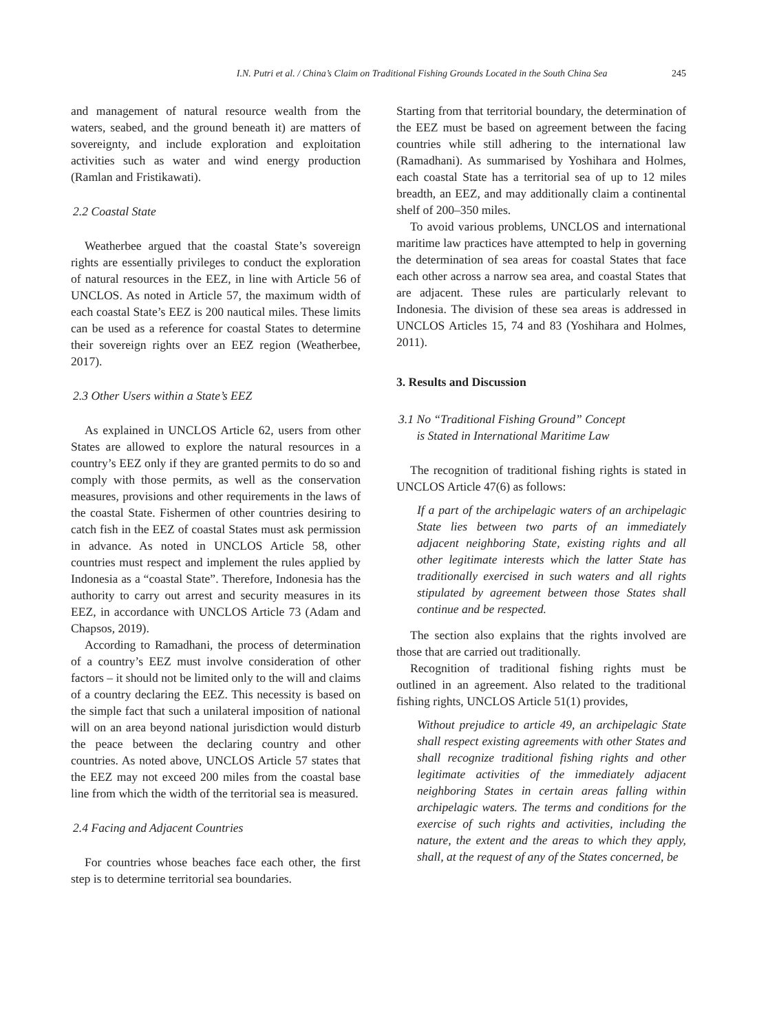I.N. Putri et al. / China’s Claim on Traditional Fishing Grounds Located in the South China Sea 245
and management of natural resource wealth from the waters, seabed, and the ground beneath it) are matters of sovereignty, and include exploration and exploitation activities such as water and wind energy production (Ramlan and Fristikawati).
2.2 Coastal State
Weatherbee argued that the coastal State’s sovereign rights are essentially privileges to conduct the exploration of natural resources in the EEZ, in line with Article 56 of UNCLOS. As noted in Article 57, the maximum width of each coastal State’s EEZ is 200 nautical miles. These limits can be used as a reference for coastal States to determine their sovereign rights over an EEZ region (Weatherbee, 2017).
2.3 Other Users within a State’s EEZ
As explained in UNCLOS Article 62, users from other States are allowed to explore the natural resources in a country’s EEZ only if they are granted permits to do so and comply with those permits, as well as the conservation measures, provisions and other requirements in the laws of the coastal State. Fishermen of other countries desiring to catch fish in the EEZ of coastal States must ask permission in advance. As noted in UNCLOS Article 58, other countries must respect and implement the rules applied by Indonesia as a “coastal State”. Therefore, Indonesia has the authority to carry out arrest and security measures in its EEZ, in accordance with UNCLOS Article 73 (Adam and Chapsos, 2019).
According to Ramadhani, the process of determination of a country’s EEZ must involve consideration of other factors – it should not be limited only to the will and claims of a country declaring the EEZ. This necessity is based on the simple fact that such a unilateral imposition of national will on an area beyond national jurisdiction would disturb the peace between the declaring country and other countries. As noted above, UNCLOS Article 57 states that the EEZ may not exceed 200 miles from the coastal base line from which the width of the territorial sea is measured.
2.4 Facing and Adjacent Countries
For countries whose beaches face each other, the first step is to determine territorial sea boundaries.
Starting from that territorial boundary, the determination of the EEZ must be based on agreement between the facing countries while still adhering to the international law (Ramadhani). As summarised by Yoshihara and Holmes, each coastal State has a territorial sea of up to 12 miles breadth, an EEZ, and may additionally claim a continental shelf of 200–350 miles.
To avoid various problems, UNCLOS and international maritime law practices have attempted to help in governing the determination of sea areas for coastal States that face each other across a narrow sea area, and coastal States that are adjacent. These rules are particularly relevant to Indonesia. The division of these sea areas is addressed in UNCLOS Articles 15, 74 and 83 (Yoshihara and Holmes, 2011).
3. Results and Discussion
3.1 No “Traditional Fishing Ground” Concept
is Stated in International Maritime Law
The recognition of traditional fishing rights is stated in UNCLOS Article 47(6) as follows:
If a part of the archipelagic waters of an archipelagic State lies between two parts of an immediately adjacent neighboring State, existing rights and all other legitimate interests which the latter State has traditionally exercised in such waters and all rights stipulated by agreement between those States shall continue and be respected.
The section also explains that the rights involved are those that are carried out traditionally.
Recognition of traditional fishing rights must be outlined in an agreement. Also related to the traditional fishing rights, UNCLOS Article 51(1) provides,
Without prejudice to article 49, an archipelagic State shall respect existing agreements with other States and shall recognize traditional fishing rights and other legitimate activities of the immediately adjacent neighboring States in certain areas falling within archipelagic waters. The terms and conditions for the exercise of such rights and activities, including the nature, the extent and the areas to which they apply, shall, at the request of any of the States concerned, be